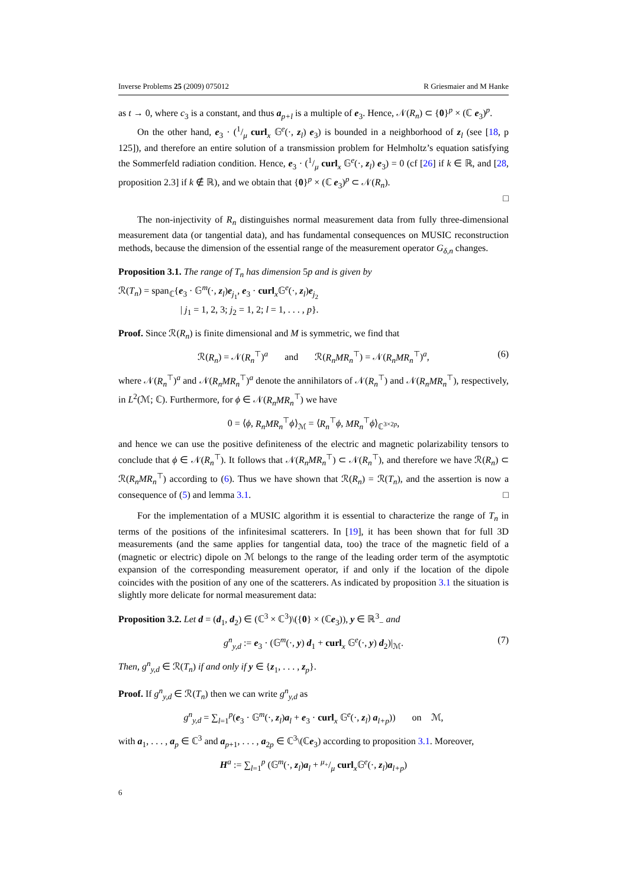Inverse Problems 25 (2009) 075012 R Griesmaier and M Hanke
as t → 0, where c<sub>3</sub> is a constant, and thus a<sub>p+l</sub> is a multiple of e<sub>3</sub>. Hence, 𝒩(R<sub>n</sub>) ⊂ {0}<sup>p</sup> × (ℂ e<sub>3</sub>)<sup>p</sup>.
On the other hand, e<sub>3</sub> · (1/μ curl<sub>x</sub> 𝔾<sup>e</sup>(·, z<sub>l</sub>) e<sub>3</sub>) is bounded in a neighborhood of z<sub>l</sub> (see [18, p 125]), and therefore an entire solution of a transmission problem for Helmholtz’s equation satisfying the Sommerfeld radiation condition. Hence, e<sub>3</sub> · (1/μ curl<sub>x</sub> 𝔾<sup>e</sup>(·, z<sub>l</sub>) e<sub>3</sub>) = 0 (cf [26] if k ∈ ℝ, and [28, proposition 2.3] if k ∉ ℝ), and we obtain that {0}<sup>p</sup> × (ℂ e<sub>3</sub>)<sup>p</sup> ⊂ 𝒩(R<sub>n</sub>).
□
The non-injectivity of R<sub>n</sub> distinguishes normal measurement data from fully three-dimensional measurement data (or tangential data), and has fundamental consequences on MUSIC reconstruction methods, because the dimension of the essential range of the measurement operator G<sub>δ,n</sub> changes.
Proposition 3.1. The range of T<sub>n</sub> has dimension 5p and is given by
ℛ(T<sub>n</sub>) = span<sub>ℂ</sub>{e<sub>3</sub> · 𝔾<sup>m</sup>(·, z<sub>l</sub>)e<sub>j<sub>1</sub></sub>, e<sub>3</sub> · curl<sub>x</sub>𝔾<sup>e</sup>(·, z<sub>l</sub>)e<sub>j<sub>2</sub></sub>
| j<sub>1</sub> = 1, 2, 3; j<sub>2</sub> = 1, 2; l = 1, . . . , p}.
Proof. Since ℛ(R<sub>n</sub>) is finite dimensional and M is symmetric, we find that
ℛ(R<sub>n</sub>) = 𝒩(R<sub>n</sub><sup>⊤</sup>)<sup>a</sup> and ℛ(R<sub>n</sub>MR<sub>n</sub><sup>⊤</sup>) = 𝒩(R<sub>n</sub>MR<sub>n</sub><sup>⊤</sup>)<sup>a</sup>, (6)
where 𝒩(R<sub>n</sub><sup>⊤</sup>)<sup>a</sup> and 𝒩(R<sub>n</sub>MR<sub>n</sub><sup>⊤</sup>)<sup>a</sup> denote the annihilators of 𝒩(R<sub>n</sub><sup>⊤</sup>) and 𝒩(R<sub>n</sub>MR<sub>n</sub><sup>⊤</sup>), respectively, in L<sup>2</sup>(ℳ; ℂ). Furthermore, for ϕ ∈ 𝒩(R<sub>n</sub>MR<sub>n</sub><sup>⊤</sup>) we have
0 = ⟨ϕ, R<sub>n</sub>MR<sub>n</sub><sup>⊤</sup>ϕ⟩<sub>ℳ</sub> = ⟨R<sub>n</sub><sup>⊤</sup>ϕ, MR<sub>n</sub><sup>⊤</sup>ϕ⟩<sub>ℂ<sup>3×2p</sup></sub>,
and hence we can use the positive definiteness of the electric and magnetic polarizability tensors to conclude that ϕ ∈ 𝒩(R<sub>n</sub><sup>⊤</sup>). It follows that 𝒩(R<sub>n</sub>MR<sub>n</sub><sup>⊤</sup>) ⊂ 𝒩(R<sub>n</sub><sup>⊤</sup>), and therefore we have ℛ(R<sub>n</sub>) ⊂ ℛ(R<sub>n</sub>MR<sub>n</sub><sup>⊤</sup>) according to (6). Thus we have shown that ℛ(R<sub>n</sub>) = ℛ(T<sub>n</sub>), and the assertion is now a consequence of (5) and lemma 3.1. □
For the implementation of a MUSIC algorithm it is essential to characterize the range of T<sub>n</sub> in terms of the positions of the infinitesimal scatterers. In [19], it has been shown that for full 3D measurements (and the same applies for tangential data, too) the trace of the magnetic field of a (magnetic or electric) dipole on ℳ belongs to the range of the leading order term of the asymptotic expansion of the corresponding measurement operator, if and only if the location of the dipole coincides with the position of any one of the scatterers. As indicated by proposition 3.1 the situation is slightly more delicate for normal measurement data:
Proposition 3.2. Let d = (d<sub>1</sub>, d<sub>2</sub>) ∈ (ℂ<sup>3</sup> × ℂ<sup>3</sup>)\({0} × (ℂe<sub>3</sub>)), y ∈ ℝ<sup>3</sup><sub>−</sub> and
g<sup>n</sup><sub>y,d</sub> := e<sub>3</sub> · (𝔾<sup>m</sup>(·, y) d<sub>1</sub> + curl<sub>x</sub> 𝔾<sup>e</sup>(·, y) d<sub>2</sub>)|<sub>ℳ</sub>. (7)
Then, g<sup>n</sup><sub>y,d</sub> ∈ ℛ(T<sub>n</sub>) if and only if y ∈ {z<sub>1</sub>, . . . , z<sub>p</sub>}.
Proof. If g<sup>n</sup><sub>y,d</sub> ∈ ℛ(T<sub>n</sub>) then we can write g<sup>n</sup><sub>y,d</sub> as
g<sup>n</sup><sub>y,d</sub> = ∑<sub>l=1</sub><sup>p</sup>(e<sub>3</sub> · 𝔾<sup>m</sup>(·, z<sub>l</sub>)a<sub>l</sub> + e<sub>3</sub> · curl<sub>x</sub> 𝔾<sup>e</sup>(·, z<sub>l</sub>) a<sub>l+p</sub>)) on ℳ,
with a<sub>1</sub>, . . . , a<sub>p</sub> ∈ ℂ<sup>3</sup> and a<sub>p+1</sub>, . . . , a<sub>2p</sub> ∈ ℂ<sup>3</sup>\(ℂe<sub>3</sub>) according to proposition 3.1. Moreover,
H<sup>a</sup> := ∑<sub>l=1</sub><sup>p</sup> (𝔾<sup>m</sup>(·, z<sub>l</sub>)a<sub>l</sub> + μ<sub>+</sub>/μ curl<sub>x</sub>𝔾<sup>e</sup>(·, z<sub>l</sub>)a<sub>l+p</sub>)
6